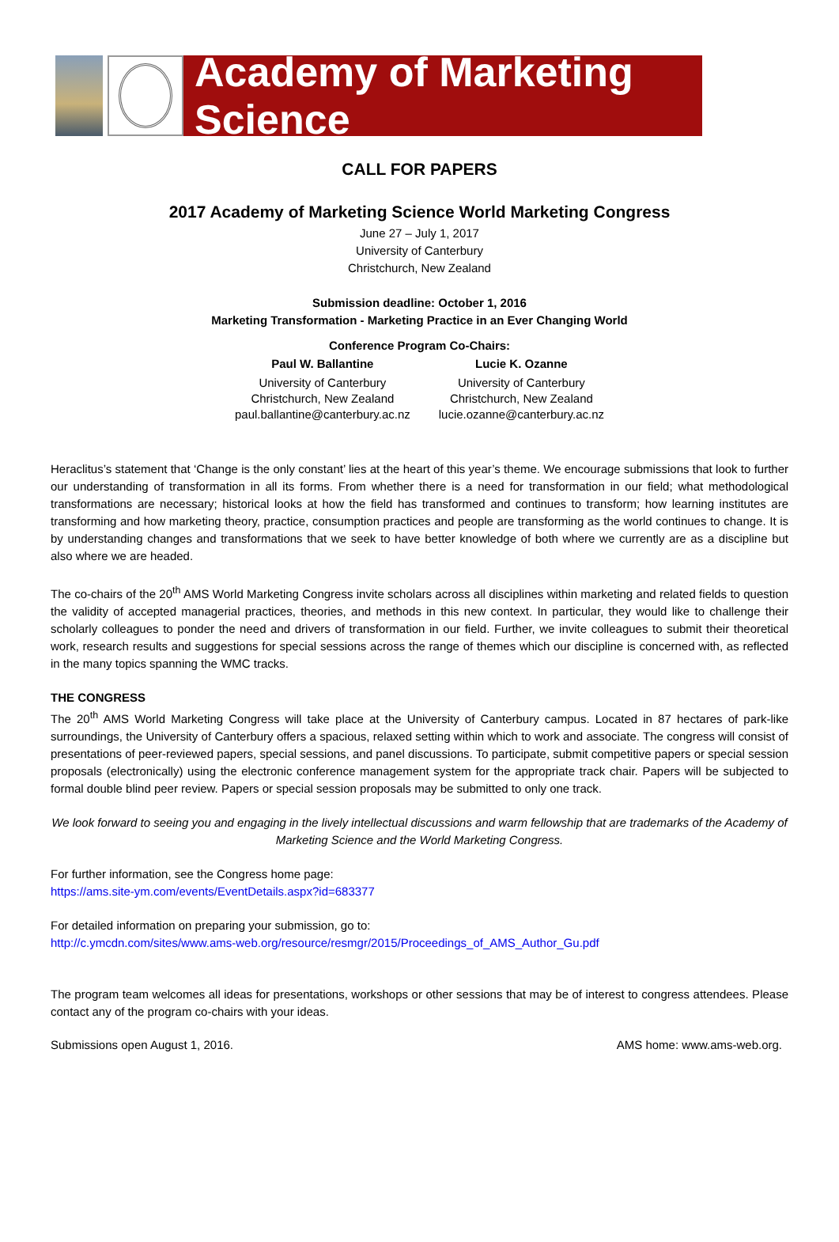Academy of Marketing Science
CALL FOR PAPERS
2017 Academy of Marketing Science World Marketing Congress
June 27 – July 1, 2017
University of Canterbury
Christchurch, New Zealand
Submission deadline: October 1, 2016
Marketing Transformation - Marketing Practice in an Ever Changing World
Conference Program Co-Chairs:
| Paul W. Ballantine | Lucie K. Ozanne |
| --- | --- |
| University of Canterbury Christchurch, New Zealand paul.ballantine@canterbury.ac.nz | University of Canterbury Christchurch, New Zealand lucie.ozanne@canterbury.ac.nz |
Heraclitus’s statement that ‘Change is the only constant’ lies at the heart of this year’s theme. We encourage submissions that look to further our understanding of transformation in all its forms. From whether there is a need for transformation in our field; what methodological transformations are necessary; historical looks at how the field has transformed and continues to transform; how learning institutes are transforming and how marketing theory, practice, consumption practices and people are transforming as the world continues to change. It is by understanding changes and transformations that we seek to have better knowledge of both where we currently are as a discipline but also where we are headed.
The co-chairs of the 20<sup>th</sup> AMS World Marketing Congress invite scholars across all disciplines within marketing and related fields to question the validity of accepted managerial practices, theories, and methods in this new context. In particular, they would like to challenge their scholarly colleagues to ponder the need and drivers of transformation in our field. Further, we invite colleagues to submit their theoretical work, research results and suggestions for special sessions across the range of themes which our discipline is concerned with, as reflected in the many topics spanning the WMC tracks.
THE CONGRESS
The 20<sup>th</sup> AMS World Marketing Congress will take place at the University of Canterbury campus. Located in 87 hectares of park-like surroundings, the University of Canterbury offers a spacious, relaxed setting within which to work and associate. The congress will consist of presentations of peer-reviewed papers, special sessions, and panel discussions. To participate, submit competitive papers or special session proposals (electronically) using the electronic conference management system for the appropriate track chair. Papers will be subjected to formal double blind peer review. Papers or special session proposals may be submitted to only one track.
We look forward to seeing you and engaging in the lively intellectual discussions and warm fellowship that are trademarks of the Academy of Marketing Science and the World Marketing Congress.
For further information, see the Congress home page:
https://ams.site-ym.com/events/EventDetails.aspx?id=683377
For detailed information on preparing your submission, go to:
http://c.ymcdn.com/sites/www.ams-web.org/resource/resmgr/2015/Proceedings_of_AMS_Author_Gu.pdf
The program team welcomes all ideas for presentations, workshops or other sessions that may be of interest to congress attendees. Please contact any of the program co-chairs with your ideas.
Submissions open August 1, 2016. AMS home: www.ams-web.org.